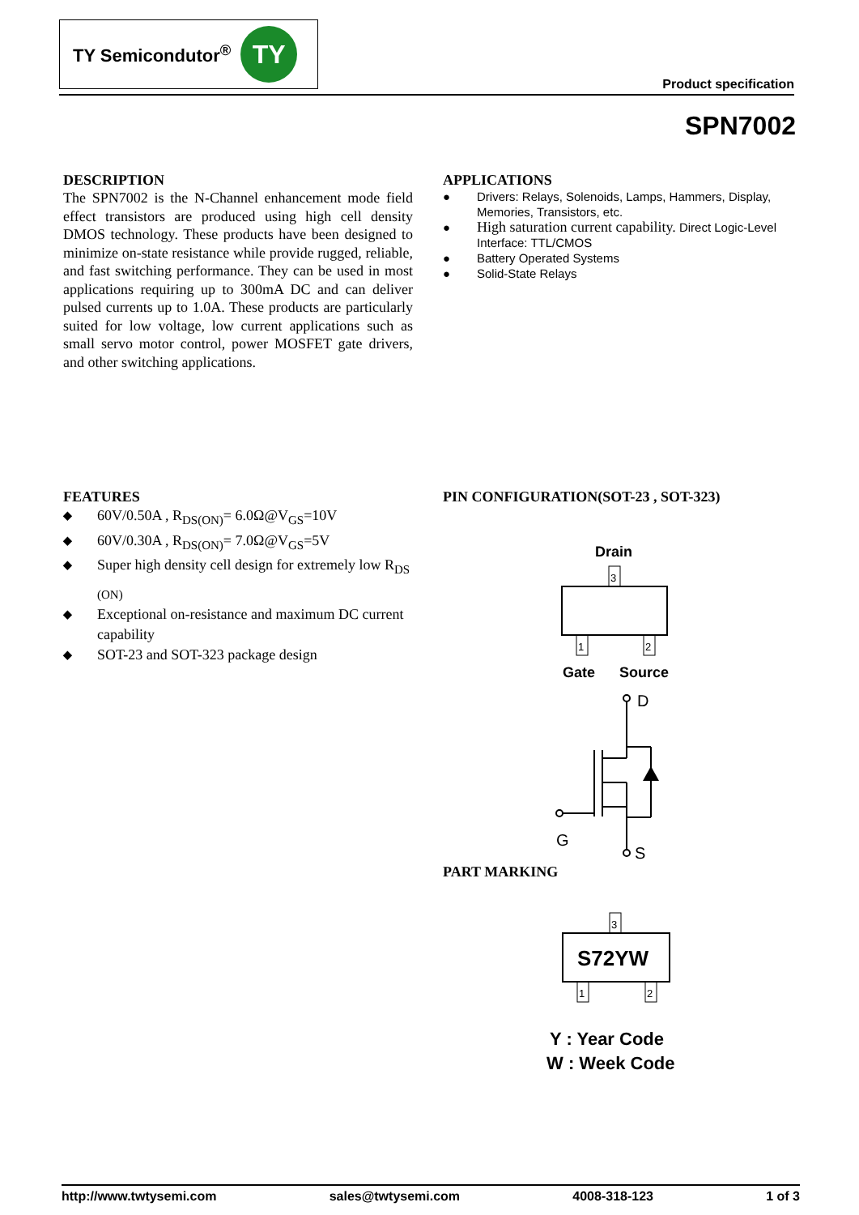TY Semicondutor<sup>®</sup>
TY
Product specification
SPN7002
DESCRIPTION
The SPN7002 is the N-Channel enhancement mode field effect transistors are produced using high cell density DMOS technology. These products have been designed to minimize on-state resistance while provide rugged, reliable, and fast switching performance. They can be used in most applications requiring up to 300mA DC and can deliver pulsed currents up to 1.0A. These products are particularly suited for low voltage, low current applications such as small servo motor control, power MOSFET gate drivers, and other switching applications.
APPLICATIONS
● Drivers: Relays, Solenoids, Lamps, Hammers, Display, Memories, Transistors, etc.
● High saturation current capability. Direct Logic-Level Interface: TTL/CMOS
● Battery Operated Systems
● Solid-State Relays
FEATURES
◆ 60V/0.50A , R<sub>DS(ON)</sub>= 6.0Ω@V<sub>GS</sub>=10V
◆ 60V/0.30A , R<sub>DS(ON)</sub>= 7.0Ω@V<sub>GS</sub>=5V
◆ Super high density cell design for extremely low R<sub>DS (ON)</sub>
◆ Exceptional on-resistance and maximum DC current capability
◆ SOT-23 and SOT-323 package design
PIN CONFIGURATION(SOT-23 , SOT-323)
Drain
3
1
2
Gate
Source
D
G
S
PART MARKING
3
S72YW
1
2
Y : Year Code
W : Week Code
http://www.twtysemi.com sales@twtysemi.com 4008-318-123 1 of 3